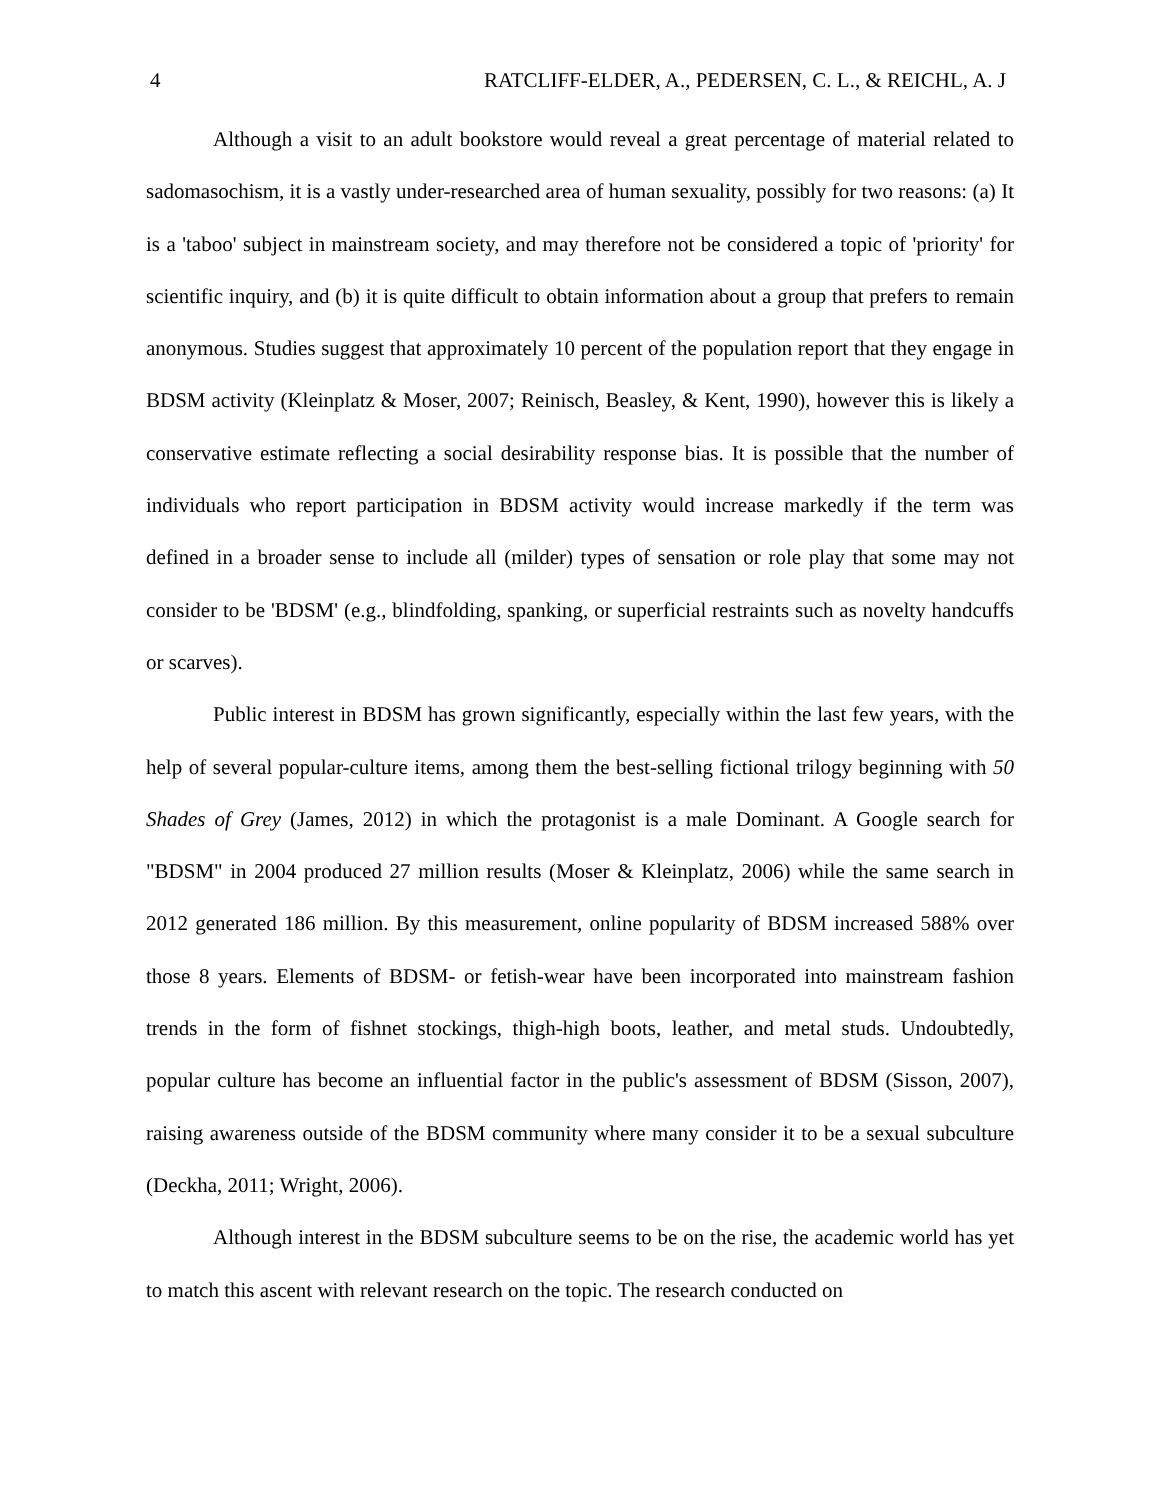4 RATCLIFF-ELDER, A., PEDERSEN, C. L., & REICHL, A. J
Although a visit to an adult bookstore would reveal a great percentage of material related to sadomasochism, it is a vastly under-researched area of human sexuality, possibly for two reasons: (a) It is a 'taboo' subject in mainstream society, and may therefore not be considered a topic of 'priority' for scientific inquiry, and (b) it is quite difficult to obtain information about a group that prefers to remain anonymous. Studies suggest that approximately 10 percent of the population report that they engage in BDSM activity (Kleinplatz & Moser, 2007; Reinisch, Beasley, & Kent, 1990), however this is likely a conservative estimate reflecting a social desirability response bias. It is possible that the number of individuals who report participation in BDSM activity would increase markedly if the term was defined in a broader sense to include all (milder) types of sensation or role play that some may not consider to be 'BDSM' (e.g., blindfolding, spanking, or superficial restraints such as novelty handcuffs or scarves).
Public interest in BDSM has grown significantly, especially within the last few years, with the help of several popular-culture items, among them the best-selling fictional trilogy beginning with 50 Shades of Grey (James, 2012) in which the protagonist is a male Dominant. A Google search for "BDSM" in 2004 produced 27 million results (Moser & Kleinplatz, 2006) while the same search in 2012 generated 186 million. By this measurement, online popularity of BDSM increased 588% over those 8 years. Elements of BDSM- or fetish-wear have been incorporated into mainstream fashion trends in the form of fishnet stockings, thigh-high boots, leather, and metal studs. Undoubtedly, popular culture has become an influential factor in the public's assessment of BDSM (Sisson, 2007), raising awareness outside of the BDSM community where many consider it to be a sexual subculture (Deckha, 2011; Wright, 2006).
Although interest in the BDSM subculture seems to be on the rise, the academic world has yet to match this ascent with relevant research on the topic. The research conducted on